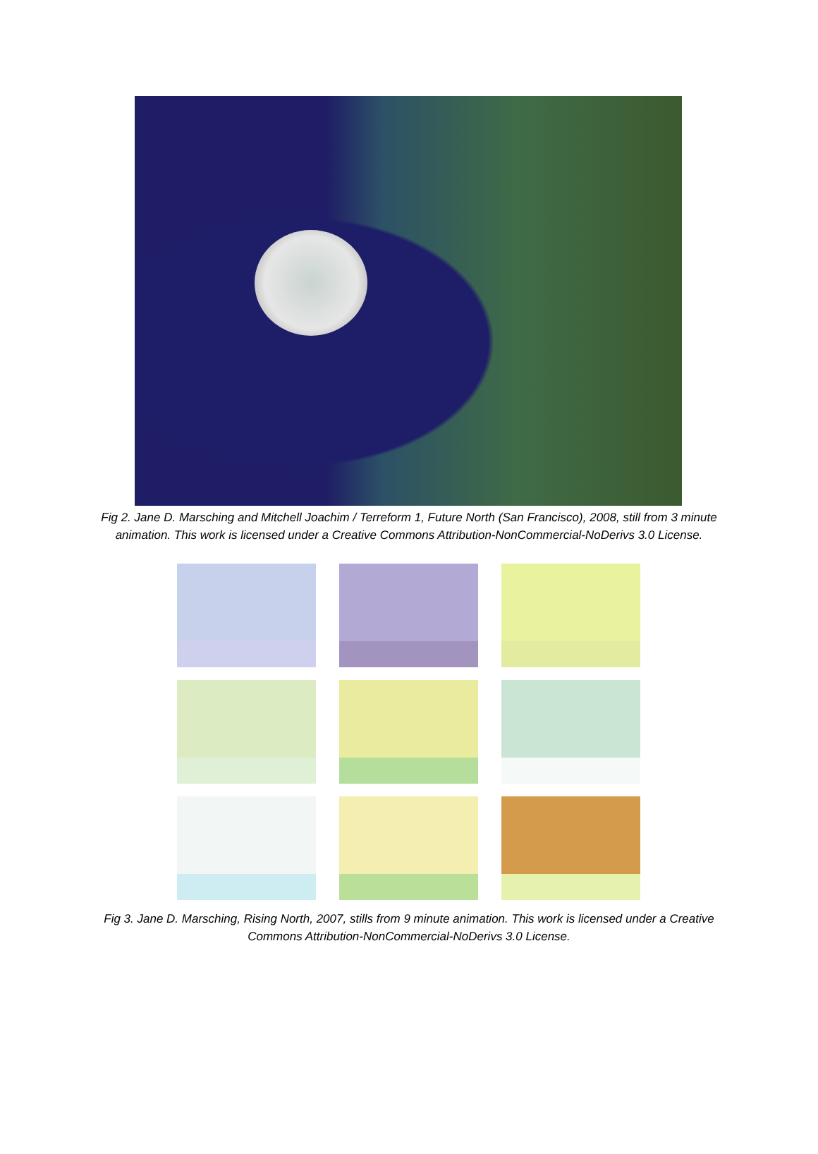Fig 2. Jane D. Marsching and Mitchell Joachim / Terreform 1, Future North (San Francisco), 2008, still from 3 minute animation. This work is licensed under a Creative Commons Attribution-NonCommercial-NoDerivs 3.0 License.
Fig 3. Jane D. Marsching, Rising North, 2007, stills from 9 minute animation. This work is licensed under a Creative Commons Attribution-NonCommercial-NoDerivs 3.0 License.